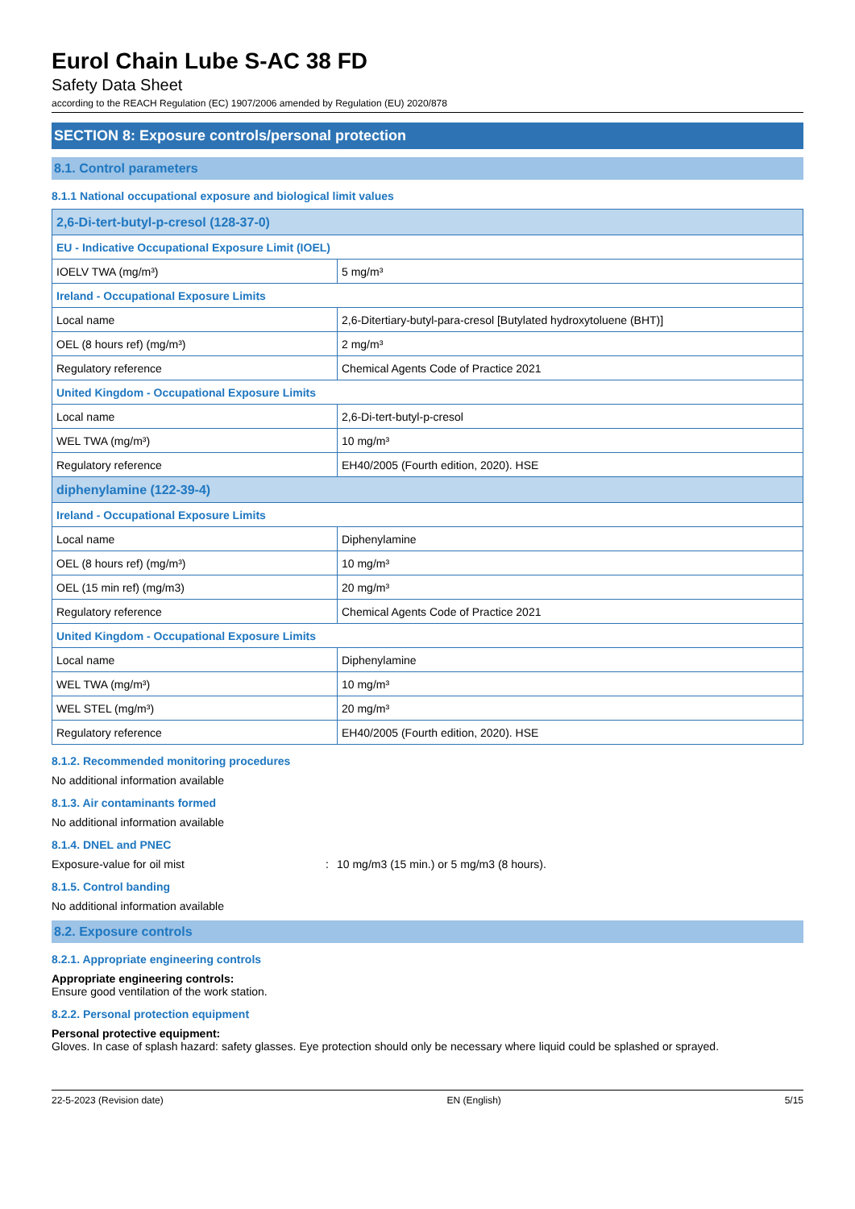Eurol Chain Lube S-AC 38 FD
Safety Data Sheet
according to the REACH Regulation (EC) 1907/2006 amended by Regulation (EU) 2020/878
SECTION 8: Exposure controls/personal protection
8.1. Control parameters
8.1.1 National occupational exposure and biological limit values
| 2,6-Di-tert-butyl-p-cresol (128-37-0) | |
| EU - Indicative Occupational Exposure Limit (IOEL) | |
| IOELV TWA (mg/m³) | 5 mg/m³ |
| Ireland - Occupational Exposure Limits | |
| Local name | 2,6-Ditertiary-butyl-para-cresol [Butylated hydroxytoluene (BHT)] |
| OEL (8 hours ref) (mg/m³) | 2 mg/m³ |
| Regulatory reference | Chemical Agents Code of Practice 2021 |
| United Kingdom - Occupational Exposure Limits | |
| Local name | 2,6-Di-tert-butyl-p-cresol |
| WEL TWA (mg/m³) | 10 mg/m³ |
| Regulatory reference | EH40/2005 (Fourth edition, 2020). HSE |
| diphenylamine (122-39-4) | |
| Ireland - Occupational Exposure Limits | |
| Local name | Diphenylamine |
| OEL (8 hours ref) (mg/m³) | 10 mg/m³ |
| OEL (15 min ref) (mg/m3) | 20 mg/m³ |
| Regulatory reference | Chemical Agents Code of Practice 2021 |
| United Kingdom - Occupational Exposure Limits | |
| Local name | Diphenylamine |
| WEL TWA (mg/m³) | 10 mg/m³ |
| WEL STEL (mg/m³) | 20 mg/m³ |
| Regulatory reference | EH40/2005 (Fourth edition, 2020). HSE |
8.1.2. Recommended monitoring procedures
No additional information available
8.1.3. Air contaminants formed
No additional information available
8.1.4. DNEL and PNEC
Exposure-value for oil mist: 10 mg/m3 (15 min.) or 5 mg/m3 (8 hours).
8.1.5. Control banding
No additional information available
8.2. Exposure controls
8.2.1. Appropriate engineering controls
Appropriate engineering controls:
Ensure good ventilation of the work station.
8.2.2. Personal protection equipment
Personal protective equipment:
Gloves. In case of splash hazard: safety glasses. Eye protection should only be necessary where liquid could be splashed or sprayed.
22-5-2023 (Revision date) EN (English) 5/15